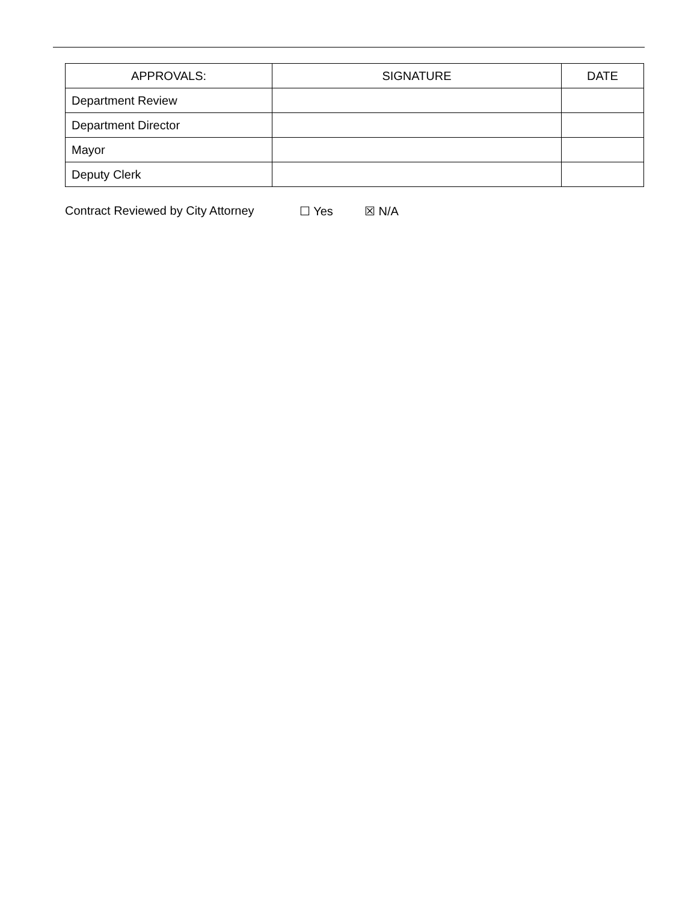| APPROVALS: | SIGNATURE | DATE |
| --- | --- | --- |
| Department Review | | |
| Department Director | | |
| Mayor | | |
| Deputy Clerk | | |
Contract Reviewed by City Attorney ☐ Yes ☒ N/A